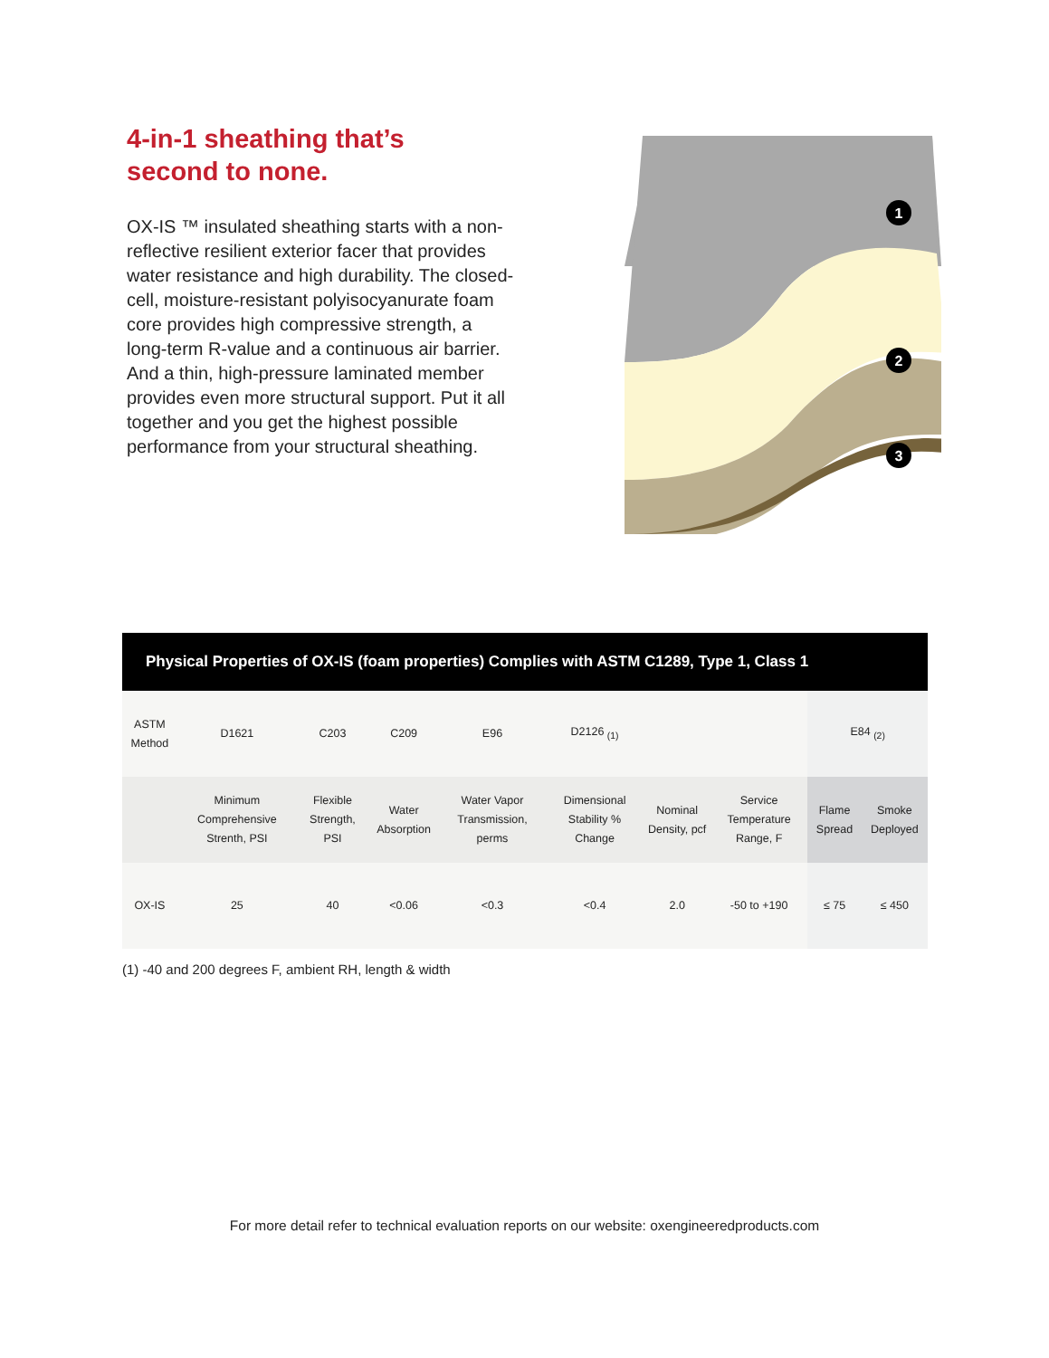4-in-1 sheathing that’s
second to none.
OX-IS ™ insulated sheathing starts with a non-reflective resilient exterior facer that provides water resistance and high durability. The closed-cell, moisture-resistant polyisocyanurate foam core provides high compressive strength, a long-term R-value and a continuous air barrier. And a thin, high-pressure laminated member provides even more structural support. Put it all together and you get the highest possible performance from your structural sheathing.
1
2
3
Physical Properties of OX-IS (foam properties) Complies with ASTM C1289, Type 1, Class 1
| ASTM Method | D1621 | C203 | C209 | E96 | D2126 <sub>(1)</sub> | | | E84 <sub>(2)</sub> | |
| | Minimum Comprehensive Strenth, PSI | Flexible Strength, PSI | Water Absorption | Water Vapor Transmission, perms | Dimensional Stability % Change | Nominal Density, pcf | Service Temperature Range, F | Flame Spread | Smoke Deployed |
| OX-IS | 25 | 40 | <0.06 | <0.3 | <0.4 | 2.0 | -50 to +190 | ≤ 75 | ≤ 450 |
(1) -40 and 200 degrees F, ambient RH, length & width
For more detail refer to technical evaluation reports on our website: oxengineeredproducts.com